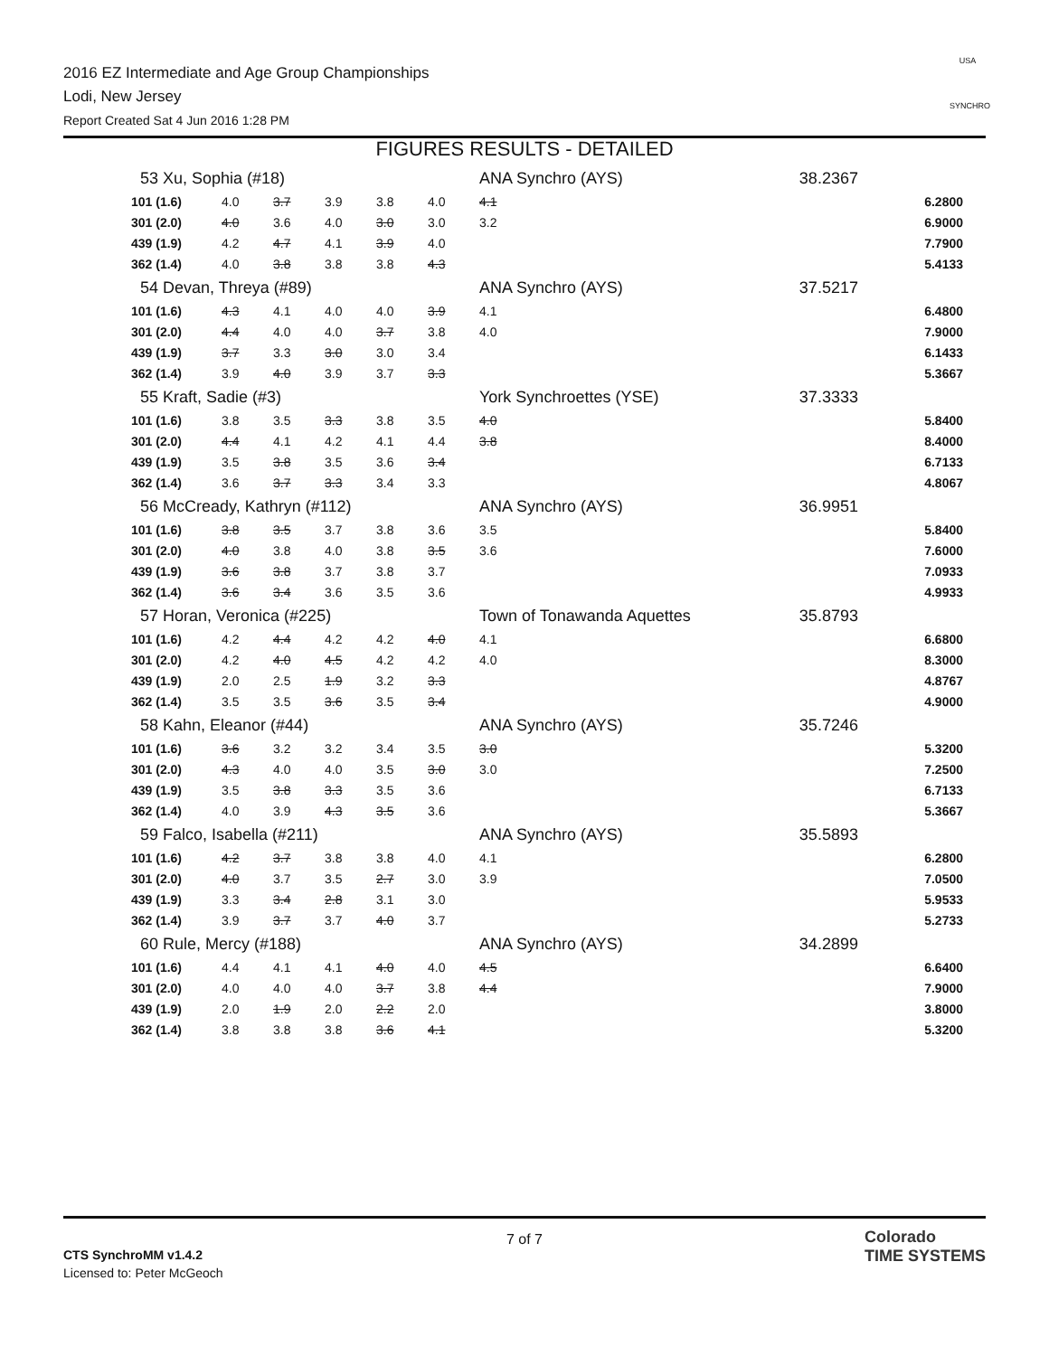2016 EZ Intermediate and Age Group Championships
Lodi, New Jersey
Report Created Sat 4 Jun 2016 1:28 PM
USA
SYNCHRO
FIGURES RESULTS - DETAILED
| 53 Xu, Sophia (#18) | | | | | | ANA Synchro (AYS) | | 38.2367 | |
| 101 (1.6) | 4.0 | 3.7 | 3.9 | 3.8 | 4.0 | 4.1 | | | 6.2800 |
| 301 (2.0) | 4.0 | 3.6 | 4.0 | 3.0 | 3.0 | 3.2 | | | 6.9000 |
| 439 (1.9) | 4.2 | 4.7 | 4.1 | 3.9 | 4.0 | | | | 7.7900 |
| 362 (1.4) | 4.0 | 3.8 | 3.8 | 3.8 | 4.3 | | | | 5.4133 |
| 54 Devan, Threya (#89) | | | | | | ANA Synchro (AYS) | | 37.5217 | |
| 101 (1.6) | 4.3 | 4.1 | 4.0 | 4.0 | 3.9 | 4.1 | | | 6.4800 |
| 301 (2.0) | 4.4 | 4.0 | 4.0 | 3.7 | 3.8 | 4.0 | | | 7.9000 |
| 439 (1.9) | 3.7 | 3.3 | 3.0 | 3.0 | 3.4 | | | | 6.1433 |
| 362 (1.4) | 3.9 | 4.0 | 3.9 | 3.7 | 3.3 | | | | 5.3667 |
| 55 Kraft, Sadie (#3) | | | | | | York Synchroettes (YSE) | | 37.3333 | |
| 101 (1.6) | 3.8 | 3.5 | 3.3 | 3.8 | 3.5 | 4.0 | | | 5.8400 |
| 301 (2.0) | 4.4 | 4.1 | 4.2 | 4.1 | 4.4 | 3.8 | | | 8.4000 |
| 439 (1.9) | 3.5 | 3.8 | 3.5 | 3.6 | 3.4 | | | | 6.7133 |
| 362 (1.4) | 3.6 | 3.7 | 3.3 | 3.4 | 3.3 | | | | 4.8067 |
| 56 McCready, Kathryn (#112) | | | | | | ANA Synchro (AYS) | | 36.9951 | |
| 101 (1.6) | 3.8 | 3.5 | 3.7 | 3.8 | 3.6 | 3.5 | | | 5.8400 |
| 301 (2.0) | 4.0 | 3.8 | 4.0 | 3.8 | 3.5 | 3.6 | | | 7.6000 |
| 439 (1.9) | 3.6 | 3.8 | 3.7 | 3.8 | 3.7 | | | | 7.0933 |
| 362 (1.4) | 3.6 | 3.4 | 3.6 | 3.5 | 3.6 | | | | 4.9933 |
| 57 Horan, Veronica (#225) | | | | | | Town of Tonawanda Aquettes | | 35.8793 | |
| 101 (1.6) | 4.2 | 4.4 | 4.2 | 4.2 | 4.0 | 4.1 | | | 6.6800 |
| 301 (2.0) | 4.2 | 4.0 | 4.5 | 4.2 | 4.2 | 4.0 | | | 8.3000 |
| 439 (1.9) | 2.0 | 2.5 | 1.9 | 3.2 | 3.3 | | | | 4.8767 |
| 362 (1.4) | 3.5 | 3.5 | 3.6 | 3.5 | 3.4 | | | | 4.9000 |
| 58 Kahn, Eleanor (#44) | | | | | | ANA Synchro (AYS) | | 35.7246 | |
| 101 (1.6) | 3.6 | 3.2 | 3.2 | 3.4 | 3.5 | 3.0 | | | 5.3200 |
| 301 (2.0) | 4.3 | 4.0 | 4.0 | 3.5 | 3.0 | 3.0 | | | 7.2500 |
| 439 (1.9) | 3.5 | 3.8 | 3.3 | 3.5 | 3.6 | | | | 6.7133 |
| 362 (1.4) | 4.0 | 3.9 | 4.3 | 3.5 | 3.6 | | | | 5.3667 |
| 59 Falco, Isabella (#211) | | | | | | ANA Synchro (AYS) | | 35.5893 | |
| 101 (1.6) | 4.2 | 3.7 | 3.8 | 3.8 | 4.0 | 4.1 | | | 6.2800 |
| 301 (2.0) | 4.0 | 3.7 | 3.5 | 2.7 | 3.0 | 3.9 | | | 7.0500 |
| 439 (1.9) | 3.3 | 3.4 | 2.8 | 3.1 | 3.0 | | | | 5.9533 |
| 362 (1.4) | 3.9 | 3.7 | 3.7 | 4.0 | 3.7 | | | | 5.2733 |
| 60 Rule, Mercy (#188) | | | | | | ANA Synchro (AYS) | | 34.2899 | |
| 101 (1.6) | 4.4 | 4.1 | 4.1 | 4.0 | 4.0 | 4.5 | | | 6.6400 |
| 301 (2.0) | 4.0 | 4.0 | 4.0 | 3.7 | 3.8 | 4.4 | | | 7.9000 |
| 439 (1.9) | 2.0 | 1.9 | 2.0 | 2.2 | 2.0 | | | | 3.8000 |
| 362 (1.4) | 3.8 | 3.8 | 3.8 | 3.6 | 4.1 | | | | 5.3200 |
CTS SynchroMM v1.4.2
Licensed to: Peter McGeoch
7 of 7
Colorado
TIME SYSTEMS